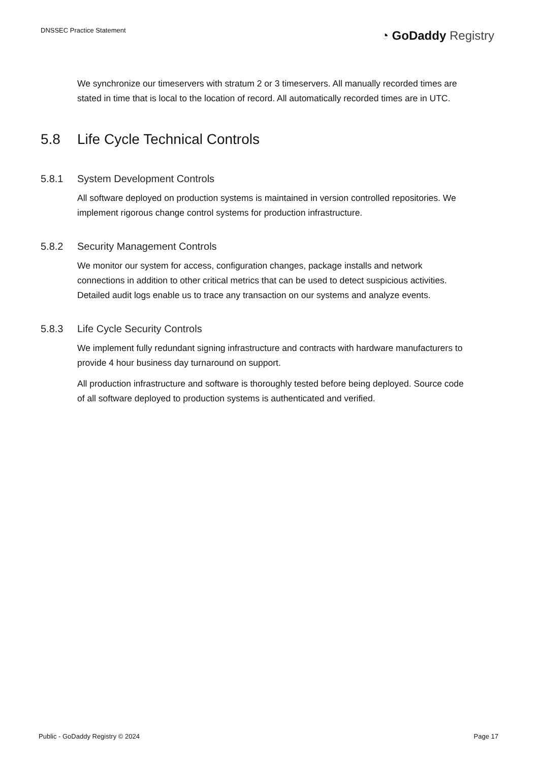DNSSEC Practice Statement
◔ GoDaddy Registry
We synchronize our timeservers with stratum 2 or 3 timeservers. All manually recorded times are stated in time that is local to the location of record. All automatically recorded times are in UTC.
5.8 Life Cycle Technical Controls
5.8.1 System Development Controls
All software deployed on production systems is maintained in version controlled repositories. We implement rigorous change control systems for production infrastructure.
5.8.2 Security Management Controls
We monitor our system for access, configuration changes, package installs and network connections in addition to other critical metrics that can be used to detect suspicious activities. Detailed audit logs enable us to trace any transaction on our systems and analyze events.
5.8.3 Life Cycle Security Controls
We implement fully redundant signing infrastructure and contracts with hardware manufacturers to provide 4 hour business day turnaround on support.
All production infrastructure and software is thoroughly tested before being deployed. Source code of all software deployed to production systems is authenticated and verified.
Public - GoDaddy Registry © 2024 Page 17